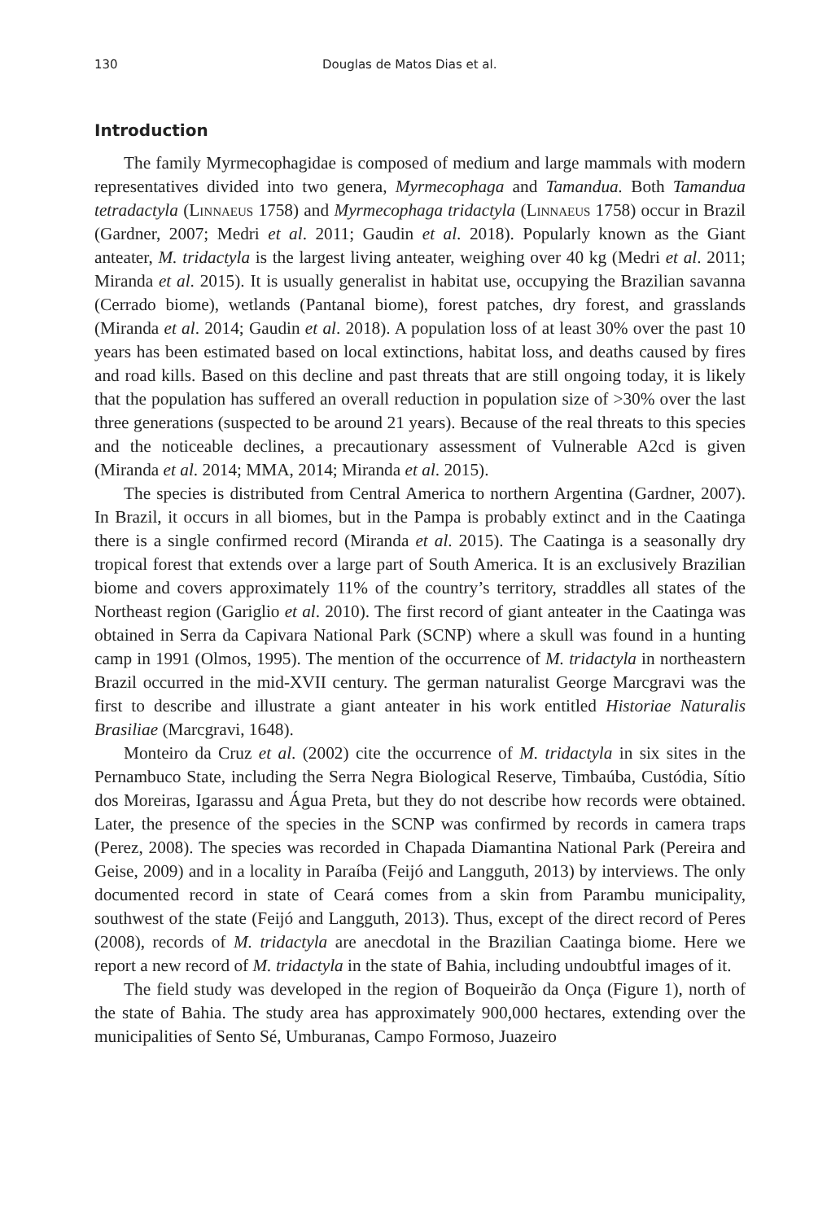130 Douglas de Matos Dias et al.
Introduction
The family Myrmecophagidae is composed of medium and large mammals with modern representatives divided into two genera, Myrmecophaga and Tamandua. Both Tamandua tetradactyla (Linnaeus 1758) and Myrmecophaga tridactyla (Linnaeus 1758) occur in Brazil (Gardner, 2007; Medri et al. 2011; Gaudin et al. 2018). Popularly known as the Giant anteater, M. tridactyla is the largest living anteater, weighing over 40 kg (Medri et al. 2011; Miranda et al. 2015). It is usually generalist in habitat use, occupying the Brazilian savanna (Cerrado biome), wetlands (Pantanal biome), forest patches, dry forest, and grasslands (Miranda et al. 2014; Gaudin et al. 2018). A population loss of at least 30% over the past 10 years has been estimated based on local extinctions, habitat loss, and deaths caused by fires and road kills. Based on this decline and past threats that are still ongoing today, it is likely that the population has suffered an overall reduction in population size of >30% over the last three generations (suspected to be around 21 years). Because of the real threats to this species and the noticeable declines, a precautionary assessment of Vulnerable A2cd is given (Miranda et al. 2014; MMA, 2014; Miranda et al. 2015).
The species is distributed from Central America to northern Argentina (Gardner, 2007). In Brazil, it occurs in all biomes, but in the Pampa is probably extinct and in the Caatinga there is a single confirmed record (Miranda et al. 2015). The Caatinga is a seasonally dry tropical forest that extends over a large part of South America. It is an exclusively Brazilian biome and covers approximately 11% of the country’s territory, straddles all states of the Northeast region (Gariglio et al. 2010). The first record of giant anteater in the Caatinga was obtained in Serra da Capivara National Park (SCNP) where a skull was found in a hunting camp in 1991 (Olmos, 1995). The mention of the occurrence of M. tridactyla in northeastern Brazil occurred in the mid-XVII century. The german naturalist George Marcgravi was the first to describe and illustrate a giant anteater in his work entitled Historiae Naturalis Brasiliae (Marcgravi, 1648).
Monteiro da Cruz et al. (2002) cite the occurrence of M. tridactyla in six sites in the Pernambuco State, including the Serra Negra Biological Reserve, Timbaúba, Custódia, Sítio dos Moreiras, Igarassu and Água Preta, but they do not describe how records were obtained. Later, the presence of the species in the SCNP was confirmed by records in camera traps (Perez, 2008). The species was recorded in Chapada Diamantina National Park (Pereira and Geise, 2009) and in a locality in Paraíba (Feijó and Langguth, 2013) by interviews. The only documented record in state of Ceará comes from a skin from Parambu municipality, southwest of the state (Feijó and Langguth, 2013). Thus, except of the direct record of Peres (2008), records of M. tridactyla are anecdotal in the Brazilian Caatinga biome. Here we report a new record of M. tridactyla in the state of Bahia, including undoubtful images of it.
The field study was developed in the region of Boqueirão da Onça (Figure 1), north of the state of Bahia. The study area has approximately 900,000 hectares, extending over the municipalities of Sento Sé, Umburanas, Campo Formoso, Juazeiro